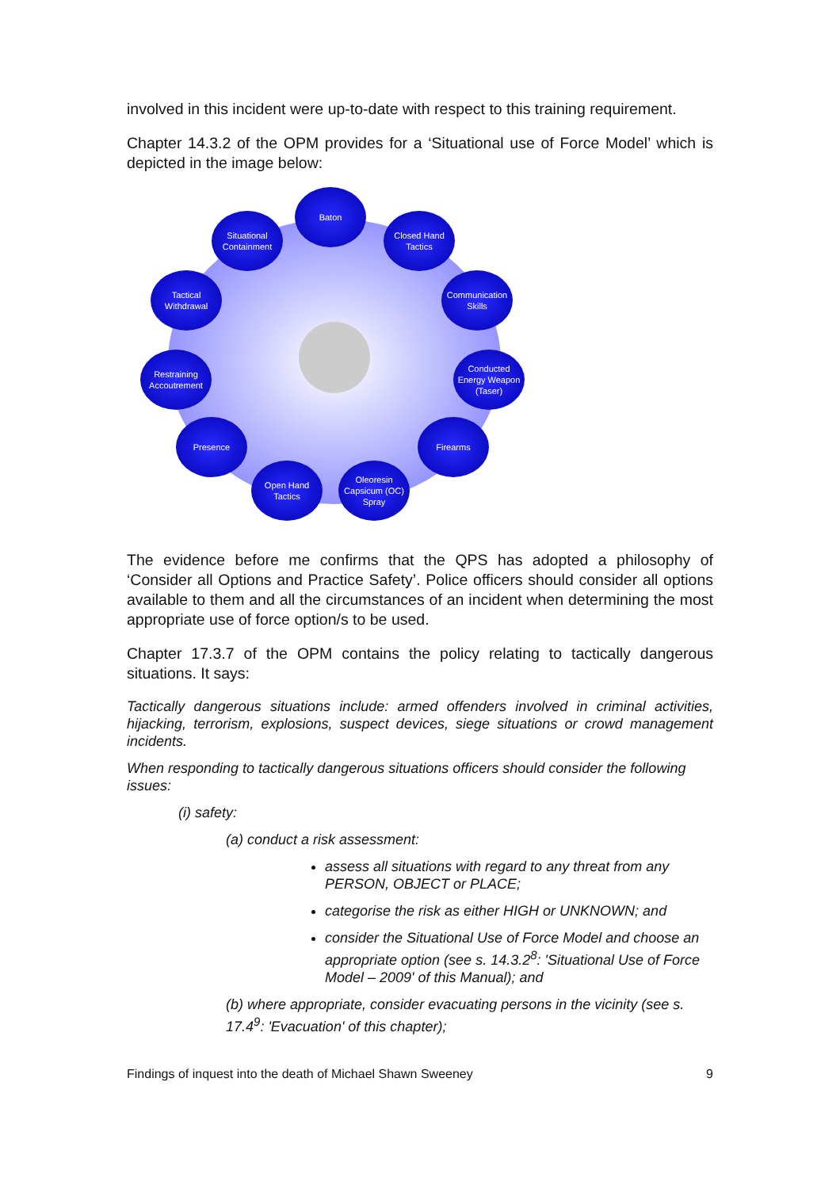involved in this incident were up-to-date with respect to this training requirement.
Chapter 14.3.2 of the OPM provides for a ‘Situational use of Force Model’ which is depicted in the image below:
Baton
Closed Hand Tactics
Communication Skills
Conducted Energy Weapon (Taser)
Firearms
Oleoresin Capsicum (OC) Spray
Open Hand Tactics
Presence
Restraining Accoutrement
Tactical Withdrawal
Situational Containment
The evidence before me confirms that the QPS has adopted a philosophy of ‘Consider all Options and Practice Safety’. Police officers should consider all options available to them and all the circumstances of an incident when determining the most appropriate use of force option/s to be used.
Chapter 17.3.7 of the OPM contains the policy relating to tactically dangerous situations. It says:
Tactically dangerous situations include: armed offenders involved in criminal activities, hijacking, terrorism, explosions, suspect devices, siege situations or crowd management incidents.
When responding to tactically dangerous situations officers should consider the following issues:
(i) safety:
(a) conduct a risk assessment:
assess all situations with regard to any threat from any PERSON, OBJECT or PLACE;
categorise the risk as either HIGH or UNKNOWN; and
consider the Situational Use of Force Model and choose an appropriate option (see s. 14.3.2<sup>8</sup>: 'Situational Use of Force Model – 2009' of this Manual); and
(b) where appropriate, consider evacuating persons in the vicinity (see s. 17.4<sup>9</sup>: 'Evacuation' of this chapter);
Findings of inquest into the death of Michael Shawn Sweeney 9